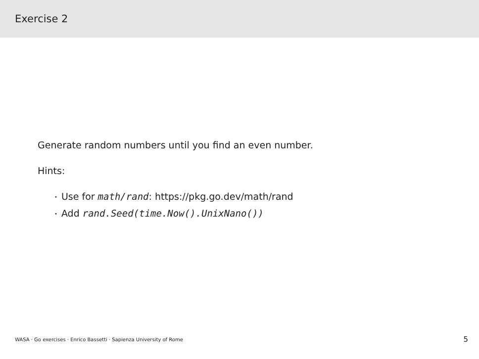Exercise 2
Generate random numbers until you find an even number.
Hints:
• Use for math/rand: https://pkg.go.dev/math/rand
• Add rand.Seed(time.Now().UnixNano())
WASA · Go exercises · Enrico Bassetti · Sapienza University of Rome 5